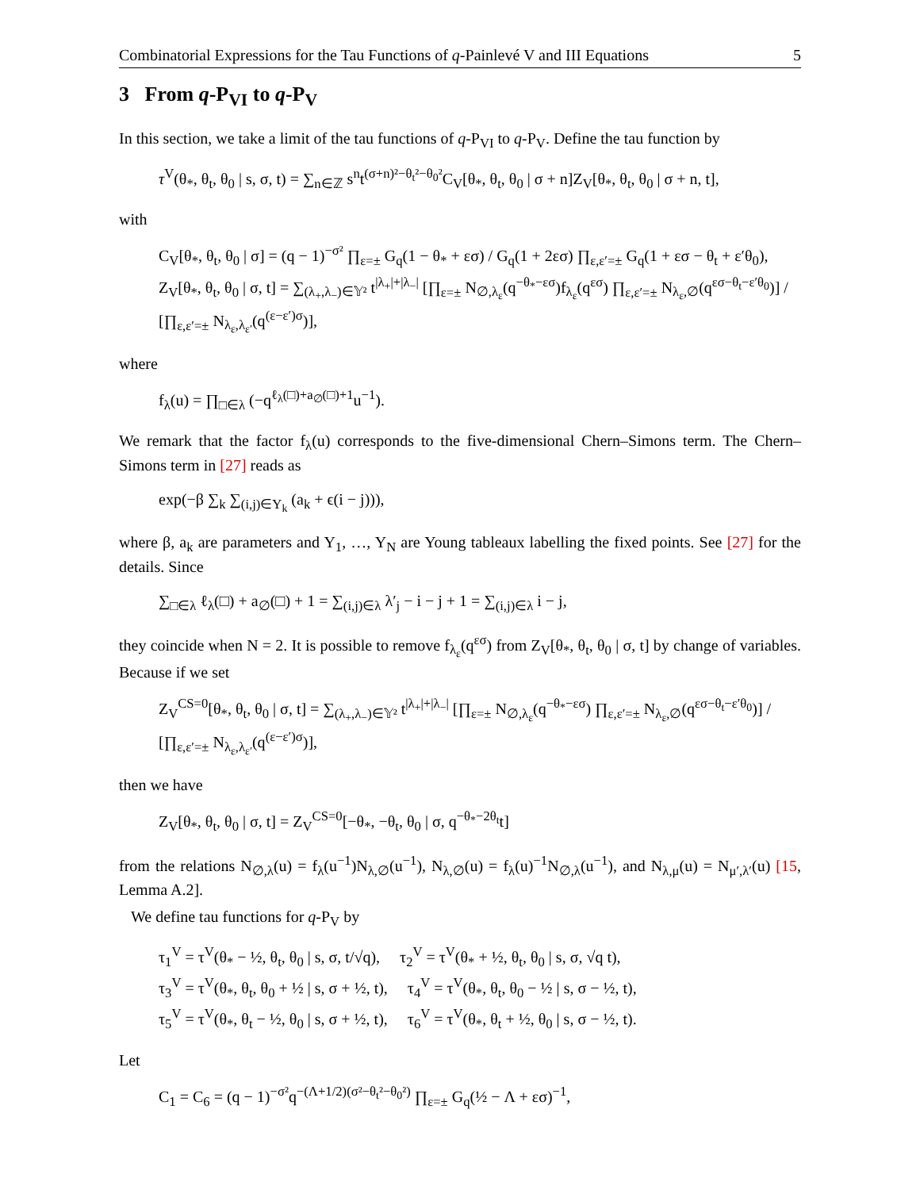Combinatorial Expressions for the Tau Functions of q-Painlevé V and III Equations 5
3 From q-P<sub>VI</sub> to q-P<sub>V</sub>
In this section, we take a limit of the tau functions of q-P<sub>VI</sub> to q-P<sub>V</sub>. Define the tau function by
τ<sup>V</sup>(θ<sub>*</sub>, θ<sub>t</sub>, θ<sub>0</sub> | s, σ, t) = ∑<sub>n∈ℤ</sub> s<sup>n</sup>t<sup>(σ+n)²−θ<sub>t</sub>²−θ<sub>0</sub>²</sup>C<sub>V</sub>[θ<sub>*</sub>, θ<sub>t</sub>, θ<sub>0</sub> | σ + n]Z<sub>V</sub>[θ<sub>*</sub>, θ<sub>t</sub>, θ<sub>0</sub> | σ + n, t],
with
C<sub>V</sub>[θ<sub>*</sub>, θ<sub>t</sub>, θ<sub>0</sub> | σ] = (q − 1)<sup>−σ²</sup> ∏<sub>ε=±</sub> G<sub>q</sub>(1 − θ<sub>*</sub> + εσ) / G<sub>q</sub>(1 + 2εσ) ∏<sub>ε,ε′=±</sub> G<sub>q</sub>(1 + εσ − θ<sub>t</sub> + ε′θ<sub>0</sub>),
Z<sub>V</sub>[θ<sub>*</sub>, θ<sub>t</sub>, θ<sub>0</sub> | σ, t] = ∑<sub>(λ<sub>+</sub>,λ<sub>−</sub>)∈𝕐²</sub> t<sup>|λ<sub>+</sub>|+|λ<sub>−</sub>|</sup> [∏<sub>ε=±</sub> N<sub>∅,λ<sub>ε</sub></sub>(q<sup>−θ<sub>*</sub>−εσ</sup>)f<sub>λ<sub>ε</sub></sub>(q<sup>εσ</sup>) ∏<sub>ε,ε′=±</sub> N<sub>λ<sub>ε</sub>,∅</sub>(q<sup>εσ−θ<sub>t</sub>−ε′θ<sub>0</sub></sup>)] / [∏<sub>ε,ε′=±</sub> N<sub>λ<sub>ε</sub>,λ<sub>ε′</sub></sub>(q<sup>(ε−ε′)σ</sup>)],
where
f<sub>λ</sub>(u) = ∏<sub>□∈λ</sub> (−q<sup>ℓ<sub>λ</sub>(□)+a<sub>∅</sub>(□)+1</sup>u<sup>−1</sup>).
We remark that the factor f<sub>λ</sub>(u) corresponds to the five-dimensional Chern–Simons term. The Chern–Simons term in [27] reads as
exp(−β ∑<sub>k</sub> ∑<sub>(i,j)∈Y<sub>k</sub></sub> (a<sub>k</sub> + ϵ(i − j))),
where β, a<sub>k</sub> are parameters and Y<sub>1</sub>, …, Y<sub>N</sub> are Young tableaux labelling the fixed points. See [27] for the details. Since
∑<sub>□∈λ</sub> ℓ<sub>λ</sub>(□) + a<sub>∅</sub>(□) + 1 = ∑<sub>(i,j)∈λ</sub> λ′<sub>j</sub> − i − j + 1 = ∑<sub>(i,j)∈λ</sub> i − j,
they coincide when N = 2. It is possible to remove f<sub>λ<sub>ε</sub></sub>(q<sup>εσ</sup>) from Z<sub>V</sub>[θ<sub>*</sub>, θ<sub>t</sub>, θ<sub>0</sub> | σ, t] by change of variables. Because if we set
Z<sub>V</sub><sup>CS=0</sup>[θ<sub>*</sub>, θ<sub>t</sub>, θ<sub>0</sub> | σ, t] = ∑<sub>(λ<sub>+</sub>,λ<sub>−</sub>)∈𝕐²</sub> t<sup>|λ<sub>+</sub>|+|λ<sub>−</sub>|</sup> [∏<sub>ε=±</sub> N<sub>∅,λ<sub>ε</sub></sub>(q<sup>−θ<sub>*</sub>−εσ</sup>) ∏<sub>ε,ε′=±</sub> N<sub>λ<sub>ε</sub>,∅</sub>(q<sup>εσ−θ<sub>t</sub>−ε′θ<sub>0</sub></sup>)] / [∏<sub>ε,ε′=±</sub> N<sub>λ<sub>ε</sub>,λ<sub>ε′</sub></sub>(q<sup>(ε−ε′)σ</sup>)],
then we have
Z<sub>V</sub>[θ<sub>*</sub>, θ<sub>t</sub>, θ<sub>0</sub> | σ, t] = Z<sub>V</sub><sup>CS=0</sup>[−θ<sub>*</sub>, −θ<sub>t</sub>, θ<sub>0</sub> | σ, q<sup>−θ<sub>*</sub>−2θ<sub>t</sub></sup>t]
from the relations N<sub>∅,λ</sub>(u) = f<sub>λ</sub>(u<sup>−1</sup>)N<sub>λ,∅</sub>(u<sup>−1</sup>), N<sub>λ,∅</sub>(u) = f<sub>λ</sub>(u)<sup>−1</sup>N<sub>∅,λ</sub>(u<sup>−1</sup>), and N<sub>λ,μ</sub>(u) = N<sub>μ′,λ′</sub>(u) [15, Lemma A.2].
We define tau functions for q-P<sub>V</sub> by
τ<sub>1</sub><sup>V</sup> = τ<sup>V</sup>(θ<sub>*</sub> − ½, θ<sub>t</sub>, θ<sub>0</sub> | s, σ, t/√q), τ<sub>2</sub><sup>V</sup> = τ<sup>V</sup>(θ<sub>*</sub> + ½, θ<sub>t</sub>, θ<sub>0</sub> | s, σ, √q t),
τ<sub>3</sub><sup>V</sup> = τ<sup>V</sup>(θ<sub>*</sub>, θ<sub>t</sub>, θ<sub>0</sub> + ½ | s, σ + ½, t), τ<sub>4</sub><sup>V</sup> = τ<sup>V</sup>(θ<sub>*</sub>, θ<sub>t</sub>, θ<sub>0</sub> − ½ | s, σ − ½, t),
τ<sub>5</sub><sup>V</sup> = τ<sup>V</sup>(θ<sub>*</sub>, θ<sub>t</sub> − ½, θ<sub>0</sub> | s, σ + ½, t), τ<sub>6</sub><sup>V</sup> = τ<sup>V</sup>(θ<sub>*</sub>, θ<sub>t</sub> + ½, θ<sub>0</sub> | s, σ − ½, t).
Let
C<sub>1</sub> = C<sub>6</sub> = (q − 1)<sup>−σ²</sup>q<sup>−(Λ+1/2)(σ²−θ<sub>t</sub>²−θ<sub>0</sub>²)</sup> ∏<sub>ε=±</sub> G<sub>q</sub>(½ − Λ + εσ)<sup>−1</sup>,